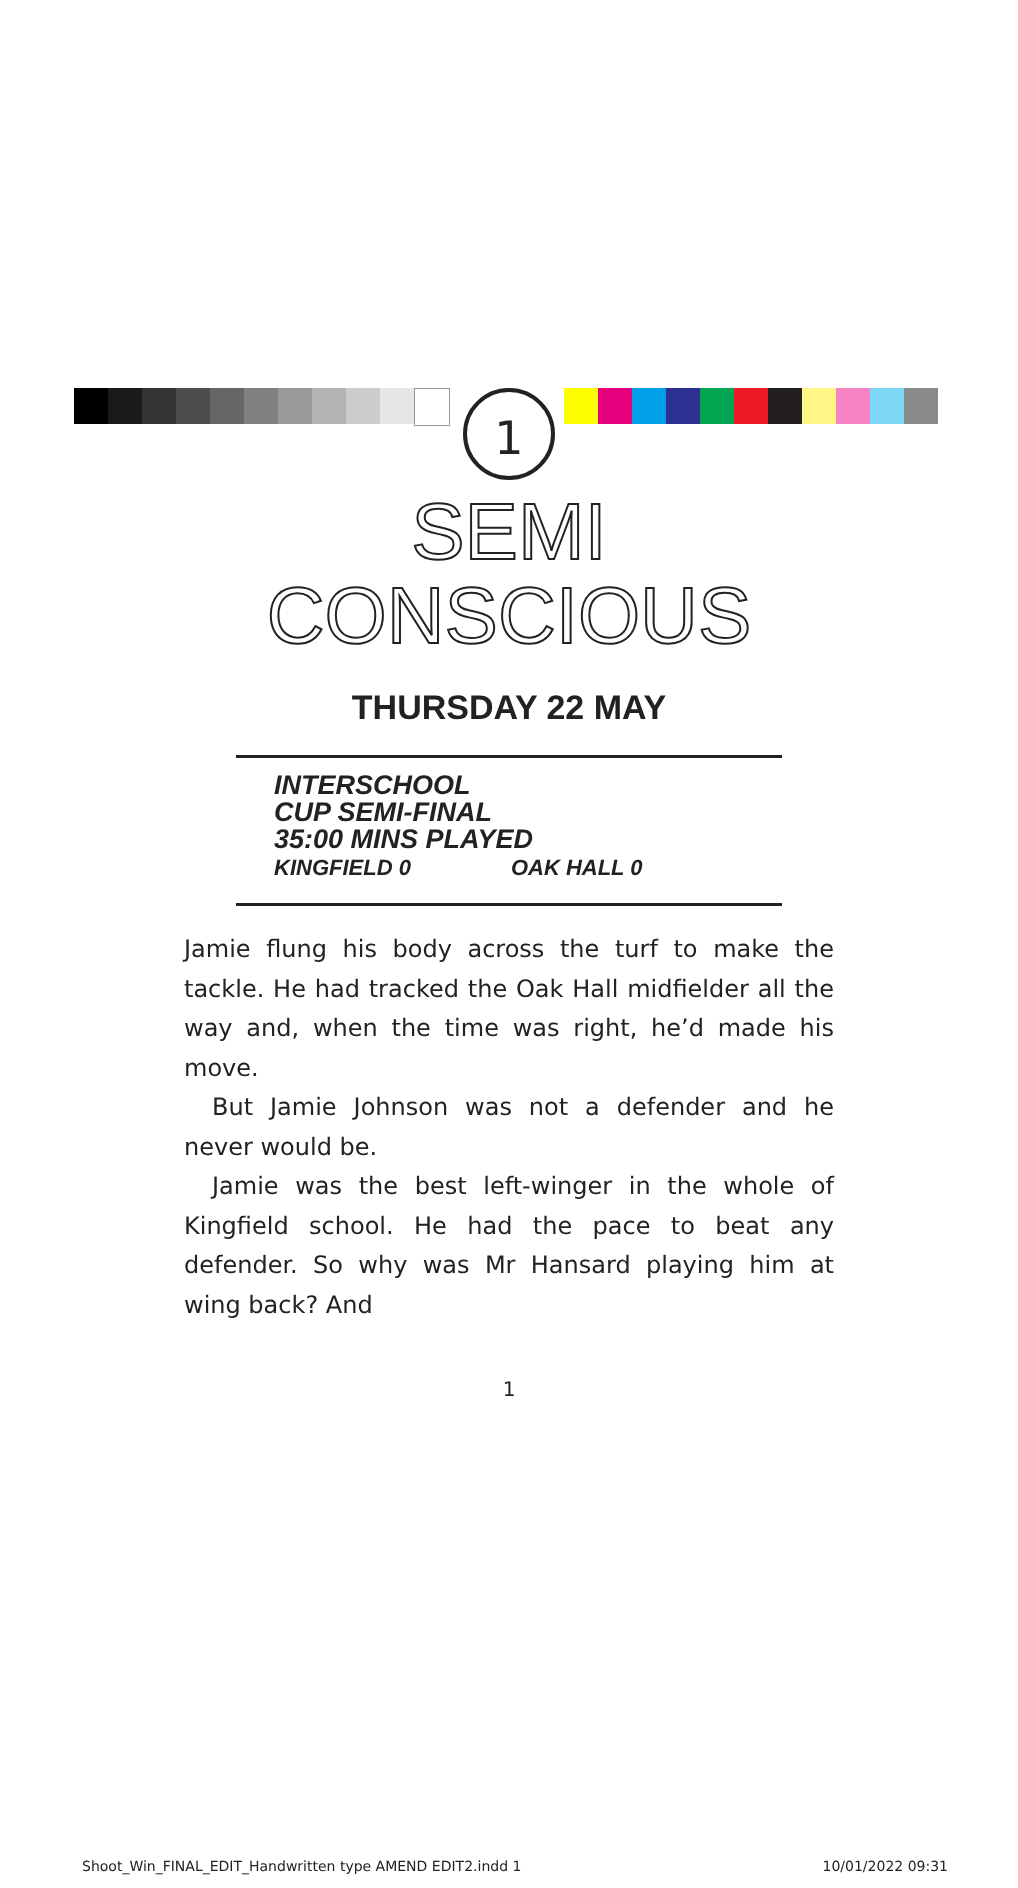1
SEMI
CONSCIOUS
THURSDAY 22 MAY
INTERSCHOOL
CUP SEMI-FINAL
35:00 MINS PLAYED
KINGFIELD 0 OAK HALL 0
Jamie flung his body across the turf to make the tackle. He had tracked the Oak Hall midfielder all the way and, when the time was right, he’d made his move.
But Jamie Johnson was not a defender and he never would be.
Jamie was the best left-winger in the whole of Kingfield school. He had the pace to beat any defender. So why was Mr Hansard playing him at wing back? And
1
Shoot_Win_FINAL_EDIT_Handwritten type AMEND EDIT2.indd 1 10/01/2022 09:31